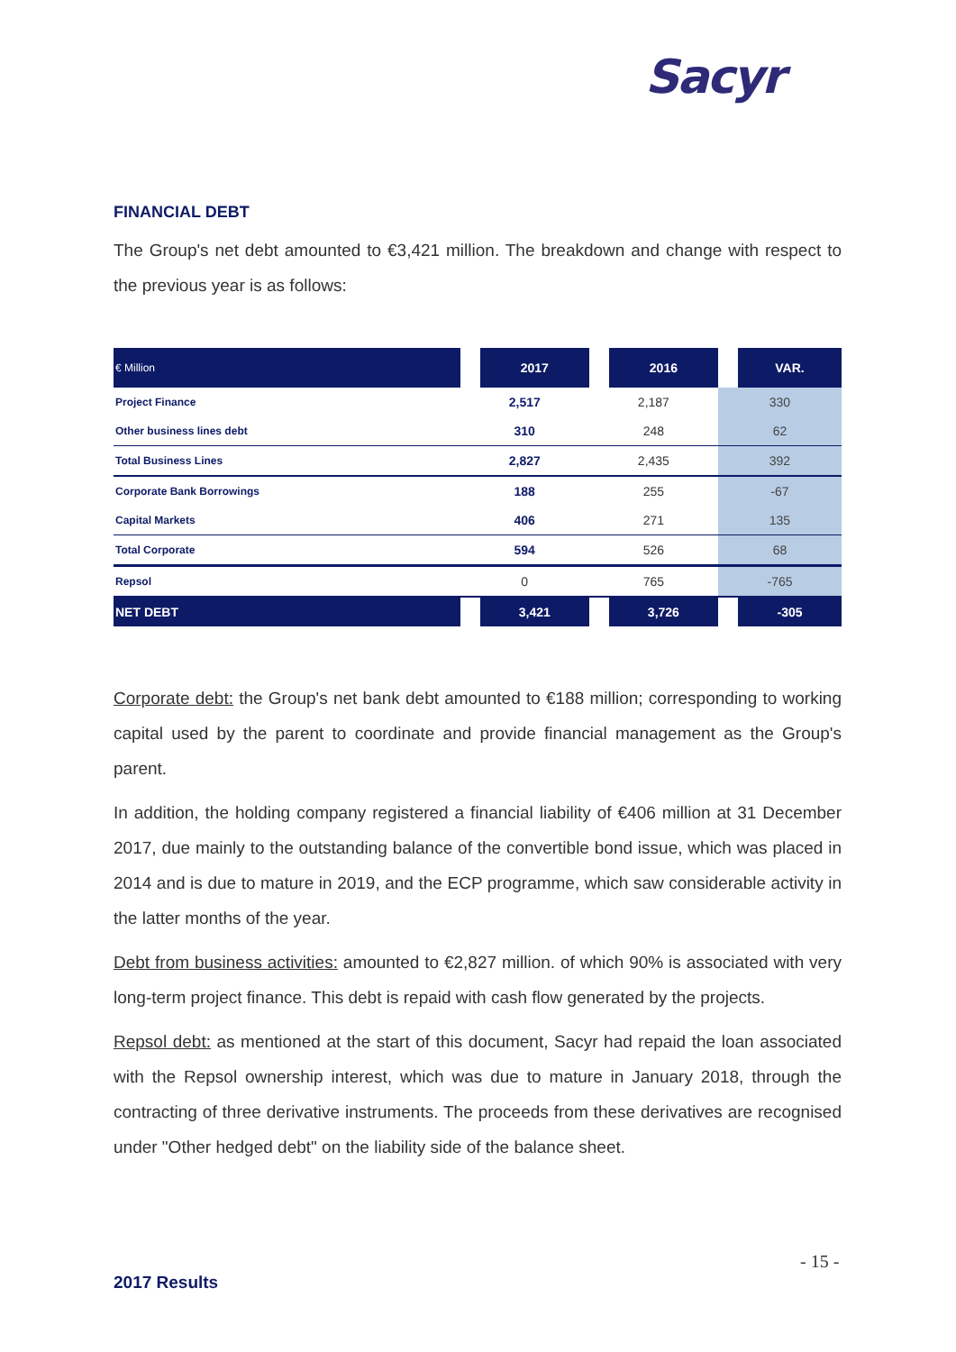Sacyr
FINANCIAL DEBT
The Group's net debt amounted to €3,421 million. The breakdown and change with respect to the previous year is as follows:
| € Million | 2017 | 2016 | VAR. |
| --- | --- | --- | --- |
| Project Finance | 2,517 | 2,187 | 330 |
| Other business lines debt | 310 | 248 | 62 |
| Total Business Lines | 2,827 | 2,435 | 392 |
| Corporate Bank Borrowings | 188 | 255 | -67 |
| Capital Markets | 406 | 271 | 135 |
| Total Corporate | 594 | 526 | 68 |
| Repsol | 0 | 765 | -765 |
| NET DEBT | 3,421 | 3,726 | -305 |
Corporate debt: the Group's net bank debt amounted to €188 million; corresponding to working capital used by the parent to coordinate and provide financial management as the Group's parent.
In addition, the holding company registered a financial liability of €406 million at 31 December 2017, due mainly to the outstanding balance of the convertible bond issue, which was placed in 2014 and is due to mature in 2019, and the ECP programme, which saw considerable activity in the latter months of the year.
Debt from business activities: amounted to €2,827 million. of which 90% is associated with very long-term project finance. This debt is repaid with cash flow generated by the projects.
Repsol debt: as mentioned at the start of this document, Sacyr had repaid the loan associated with the Repsol ownership interest, which was due to mature in January 2018, through the contracting of three derivative instruments. The proceeds from these derivatives are recognised under "Other hedged debt" on the liability side of the balance sheet.
- 15 -
2017 Results